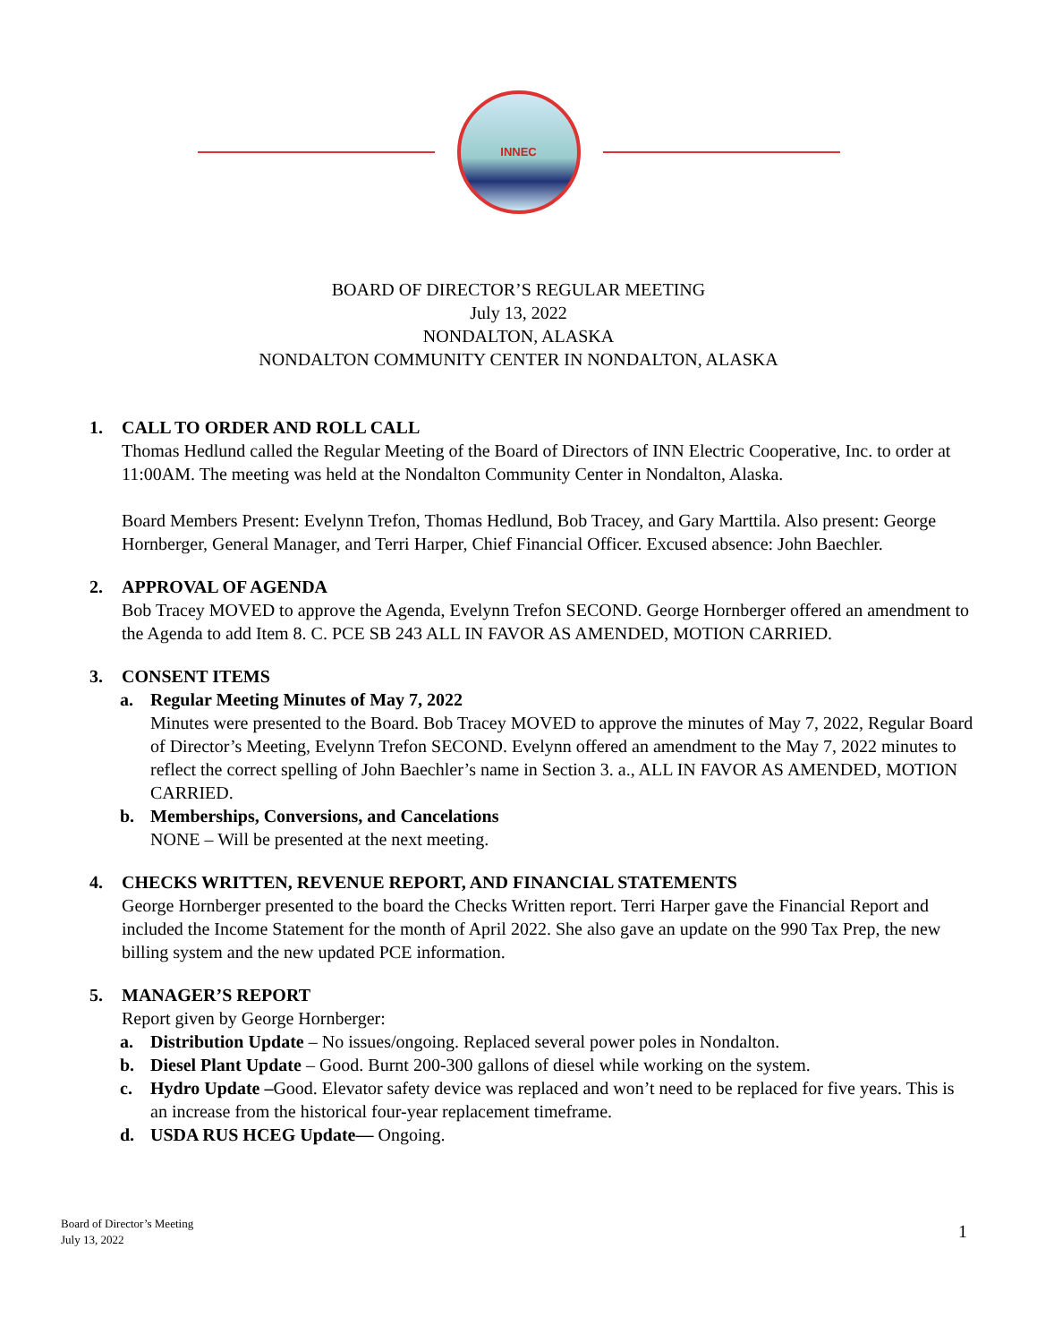INNEC
BOARD OF DIRECTOR’S REGULAR MEETING
July 13, 2022
NONDALTON, ALASKA
NONDALTON COMMUNITY CENTER IN NONDALTON, ALASKA
1. CALL TO ORDER AND ROLL CALL
Thomas Hedlund called the Regular Meeting of the Board of Directors of INN Electric Cooperative, Inc. to order at 11:00AM. The meeting was held at the Nondalton Community Center in Nondalton, Alaska.
Board Members Present: Evelynn Trefon, Thomas Hedlund, Bob Tracey, and Gary Marttila. Also present: George Hornberger, General Manager, and Terri Harper, Chief Financial Officer. Excused absence: John Baechler.
2. APPROVAL OF AGENDA
Bob Tracey MOVED to approve the Agenda, Evelynn Trefon SECOND. George Hornberger offered an amendment to the Agenda to add Item 8. C. PCE SB 243 ALL IN FAVOR AS AMENDED, MOTION CARRIED.
3. CONSENT ITEMS
a. Regular Meeting Minutes of May 7, 2022
Minutes were presented to the Board. Bob Tracey MOVED to approve the minutes of May 7, 2022, Regular Board of Director’s Meeting, Evelynn Trefon SECOND. Evelynn offered an amendment to the May 7, 2022 minutes to reflect the correct spelling of John Baechler’s name in Section 3. a., ALL IN FAVOR AS AMENDED, MOTION CARRIED.
b. Memberships, Conversions, and Cancelations
NONE – Will be presented at the next meeting.
4. CHECKS WRITTEN, REVENUE REPORT, AND FINANCIAL STATEMENTS
George Hornberger presented to the board the Checks Written report. Terri Harper gave the Financial Report and included the Income Statement for the month of April 2022. She also gave an update on the 990 Tax Prep, the new billing system and the new updated PCE information.
5. MANAGER’S REPORT
Report given by George Hornberger:
a. Distribution Update – No issues/ongoing. Replaced several power poles in Nondalton.
b. Diesel Plant Update – Good. Burnt 200-300 gallons of diesel while working on the system.
c. Hydro Update –Good. Elevator safety device was replaced and won’t need to be replaced for five years. This is an increase from the historical four-year replacement timeframe.
d. USDA RUS HCEG Update— Ongoing.
Board of Director’s Meeting
July 13, 2022
1